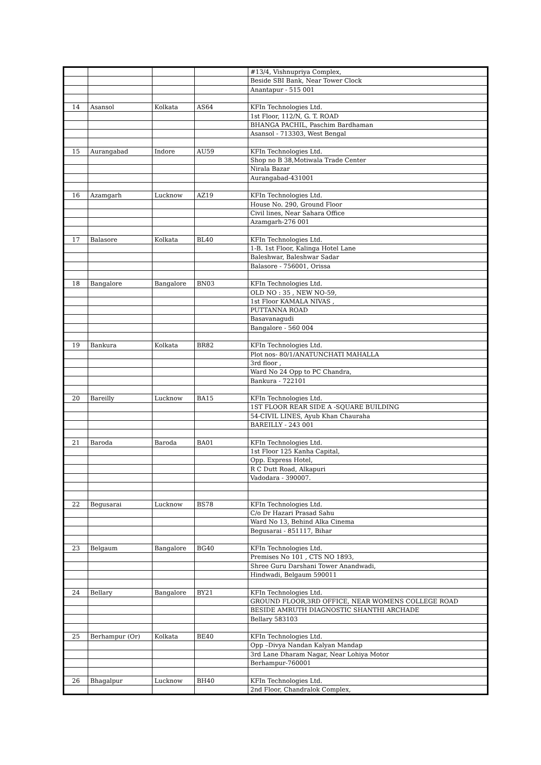| | | | | #13/4, Vishnupriya Complex, |
| | | | | Beside SBI Bank, Near Tower Clock |
| | | | | Anantapur - 515 001 |
| 14 | Asansol | Kolkata | AS64 | KFIn Technologies Ltd. |
| | | | | 1st Floor, 112/N, G. T. ROAD |
| | | | | BHANGA PACHIL, Paschim Bardhaman |
| | | | | Asansol - 713303, West Bengal |
| 15 | Aurangabad | Indore | AU59 | KFIn Technologies Ltd. |
| | | | | Shop no B 38,Motiwala Trade Center |
| | | | | Nirala Bazar |
| | | | | Aurangabad-431001 |
| 16 | Azamgarh | Lucknow | AZ19 | KFIn Technologies Ltd. |
| | | | | House No. 290, Ground Floor |
| | | | | Civil lines, Near Sahara Office |
| | | | | Azamgarh-276 001 |
| 17 | Balasore | Kolkata | BL40 | KFIn Technologies Ltd. |
| | | | | 1-B. 1st Floor, Kalinga Hotel Lane |
| | | | | Baleshwar, Baleshwar Sadar |
| | | | | Balasore - 756001, Orissa |
| 18 | Bangalore | Bangalore | BN03 | KFIn Technologies Ltd. |
| | | | | OLD NO : 35 , NEW NO-59, |
| | | | | 1st Floor KAMALA NIVAS , |
| | | | | PUTTANNA ROAD |
| | | | | Basavanagudi |
| | | | | Bangalore - 560 004 |
| 19 | Bankura | Kolkata | BR82 | KFIn Technologies Ltd. |
| | | | | Plot nos- 80/1/ANATUNCHATI MAHALLA |
| | | | | 3rd floor , |
| | | | | Ward No 24 Opp to PC Chandra, |
| | | | | Bankura - 722101 |
| 20 | Bareilly | Lucknow | BA15 | KFIn Technologies Ltd. |
| | | | | 1ST FLOOR REAR SIDE A -SQUARE BUILDING |
| | | | | 54-CIVIL LINES, Ayub Khan Chauraha |
| | | | | BAREILLY - 243 001 |
| 21 | Baroda | Baroda | BA01 | KFIn Technologies Ltd. |
| | | | | 1st Floor 125 Kanha Capital, |
| | | | | Opp. Express Hotel, |
| | | | | R C Dutt Road, Alkapuri |
| | | | | Vadodara - 390007. |
| 22 | Begusarai | Lucknow | BS78 | KFIn Technologies Ltd. |
| | | | | C/o Dr Hazari Prasad Sahu |
| | | | | Ward No 13, Behind Alka Cinema |
| | | | | Begusarai - 851117, Bihar |
| 23 | Belgaum | Bangalore | BG40 | KFIn Technologies Ltd. |
| | | | | Premises No 101 , CTS NO 1893, |
| | | | | Shree Guru Darshani Tower Anandwadi, |
| | | | | Hindwadi, Belgaum 590011 |
| 24 | Bellary | Bangalore | BY21 | KFIn Technologies Ltd. |
| | | | | GROUND FLOOR,3RD OFFICE, NEAR WOMENS COLLEGE ROAD |
| | | | | BESIDE AMRUTH DIAGNOSTIC SHANTHI ARCHADE |
| | | | | Bellary 583103 |
| 25 | Berhampur (Or) | Kolkata | BE40 | KFIn Technologies Ltd. |
| | | | | Opp –Divya Nandan Kalyan Mandap |
| | | | | 3rd Lane Dharam Nagar, Near Lohiya Motor |
| | | | | Berhampur-760001 |
| 26 | Bhagalpur | Lucknow | BH40 | KFIn Technologies Ltd. |
| | | | | 2nd Floor, Chandralok Complex, |